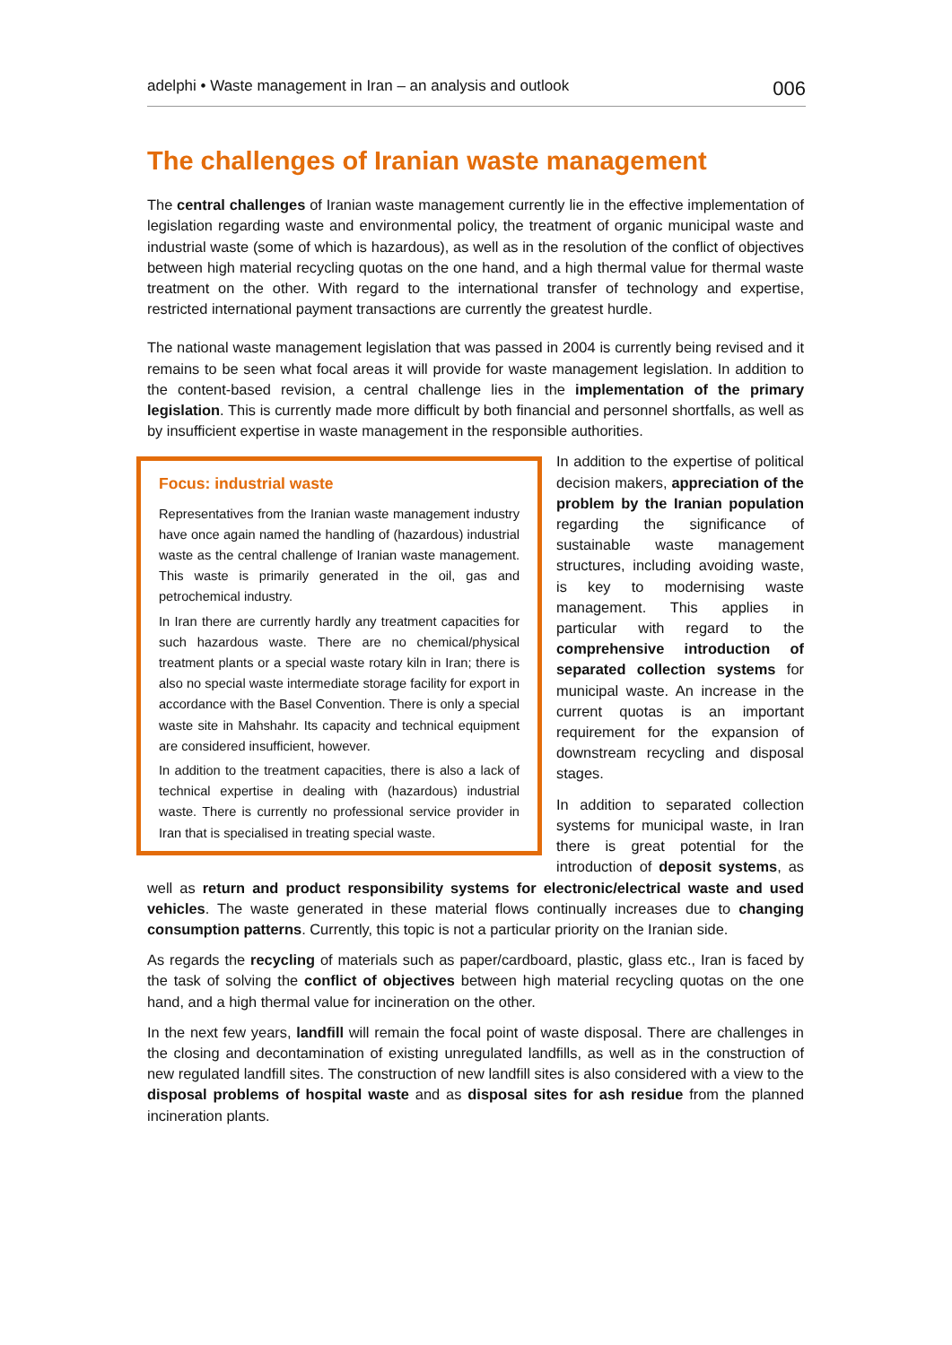adelphi • Waste management in Iran – an analysis and outlook 006
The challenges of Iranian waste management
The central challenges of Iranian waste management currently lie in the effective implementation of legislation regarding waste and environmental policy, the treatment of organic municipal waste and industrial waste (some of which is hazardous), as well as in the resolution of the conflict of objectives between high material recycling quotas on the one hand, and a high thermal value for thermal waste treatment on the other. With regard to the international transfer of technology and expertise, restricted international payment transactions are currently the greatest hurdle.
The national waste management legislation that was passed in 2004 is currently being revised and it remains to be seen what focal areas it will provide for waste management legislation. In addition to the content-based revision, a central challenge lies in the implementation of the primary legislation. This is currently made more difficult by both financial and personnel shortfalls, as well as by insufficient expertise in waste management in the responsible authorities.
Focus: industrial waste
Representatives from the Iranian waste management industry have once again named the handling of (hazardous) industrial waste as the central challenge of Iranian waste management. This waste is primarily generated in the oil, gas and petrochemical industry.
In Iran there are currently hardly any treatment capacities for such hazardous waste. There are no chemical/physical treatment plants or a special waste rotary kiln in Iran; there is also no special waste intermediate storage facility for export in accordance with the Basel Convention. There is only a special waste site in Mahshahr. Its capacity and technical equipment are considered insufficient, however.
In addition to the treatment capacities, there is also a lack of technical expertise in dealing with (hazardous) industrial waste. There is currently no professional service provider in Iran that is specialised in treating special waste.
In addition to the expertise of political decision makers, appreciation of the problem by the Iranian population regarding the significance of sustainable waste management structures, including avoiding waste, is key to modernising waste management. This applies in particular with regard to the comprehensive introduction of separated collection systems for municipal waste. An increase in the current quotas is an important requirement for the expansion of downstream recycling and disposal stages.
In addition to separated collection systems for municipal waste, in Iran there is great potential for the introduction of deposit systems, as well as return and product responsibility systems for electronic/electrical waste and used vehicles. The waste generated in these material flows continually increases due to changing consumption patterns. Currently, this topic is not a particular priority on the Iranian side.
As regards the recycling of materials such as paper/cardboard, plastic, glass etc., Iran is faced by the task of solving the conflict of objectives between high material recycling quotas on the one hand, and a high thermal value for incineration on the other.
In the next few years, landfill will remain the focal point of waste disposal. There are challenges in the closing and decontamination of existing unregulated landfills, as well as in the construction of new regulated landfill sites. The construction of new landfill sites is also considered with a view to the disposal problems of hospital waste and as disposal sites for ash residue from the planned incineration plants.